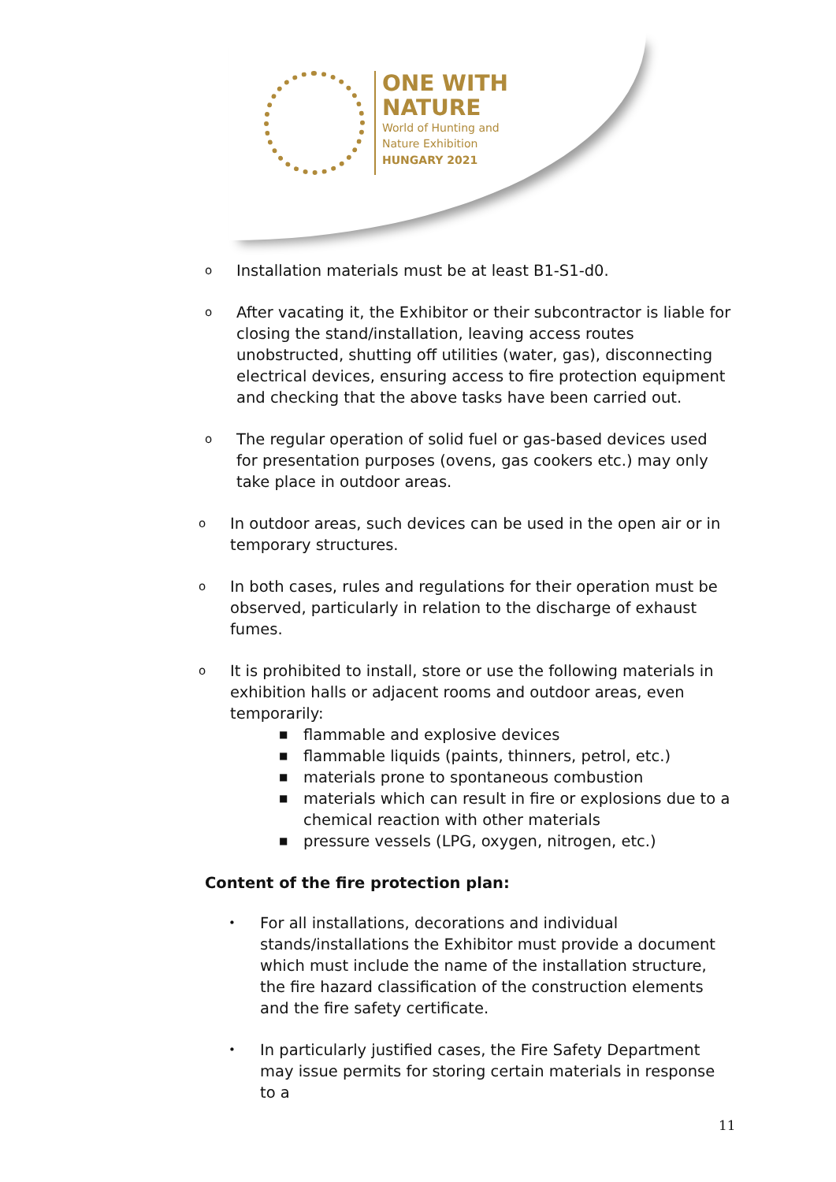ONE WITH
NATURE
World of Hunting and
Nature Exhibition
HUNGARY 2021
o
Installation materials must be at least B1-S1-d0.
o
After vacating it, the Exhibitor or their subcontractor is liable for closing the stand/installation, leaving access routes unobstructed, shutting off utilities (water, gas), disconnecting electrical devices, ensuring access to fire protection equipment and checking that the above tasks have been carried out.
o
The regular operation of solid fuel or gas-based devices used for presentation purposes (ovens, gas cookers etc.) may only take place in outdoor areas.
o
In outdoor areas, such devices can be used in the open air or in temporary structures.
o
In both cases, rules and regulations for their operation must be observed, particularly in relation to the discharge of exhaust fumes.
o
It is prohibited to install, store or use the following materials in exhibition halls or adjacent rooms and outdoor areas, even temporarily:
■ flammable and explosive devices
■ flammable liquids (paints, thinners, petrol, etc.)
■ materials prone to spontaneous combustion
■ materials which can result in fire or explosions due to a chemical reaction with other materials
■ pressure vessels (LPG, oxygen, nitrogen, etc.)
Content of the fire protection plan:
•
For all installations, decorations and individual stands/installations the Exhibitor must provide a document which must include the name of the installation structure, the fire hazard classification of the construction elements and the fire safety certificate.
•
In particularly justified cases, the Fire Safety Department may issue permits for storing certain materials in response to a
11